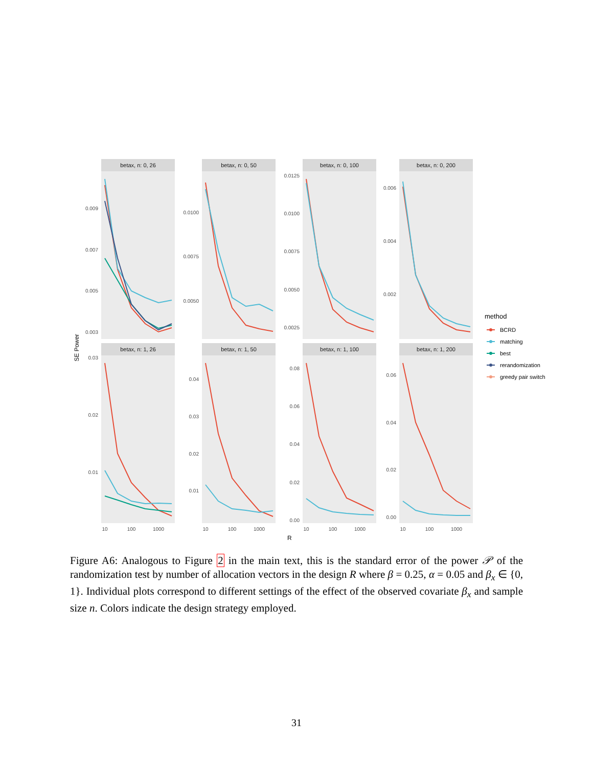betax, n: 0, 26
betax, n: 0, 50
betax, n: 0, 100
betax, n: 0, 200
betax, n: 1, 26
betax, n: 1, 50
betax, n: 1, 100
betax, n: 1, 200
0.009
0.007
0.005
0.003
0.0100
0.0075
0.0050
0.0125
0.0100
0.0075
0.0050
0.0025
0.006
0.004
0.002
0.03
0.02
0.01
0.04
0.03
0.02
0.01
0.08
0.06
0.04
0.02
0.00
0.06
0.04
0.02
0.00
10
100
1000
10
100
1000
10
100
1000
10
100
1000
R
SE Power
method
BCRD
matching
best
rerandomization
greedy pair switch
Figure A6: Analogous to Figure 2 in the main text, this is the standard error of the power 𝒫 of the randomization test by number of allocation vectors in the design R where β = 0.25, α = 0.05 and β<sub>x</sub> ∈ {0, 1}. Individual plots correspond to different settings of the effect of the observed covariate β<sub>x</sub> and sample size n. Colors indicate the design strategy employed.
31